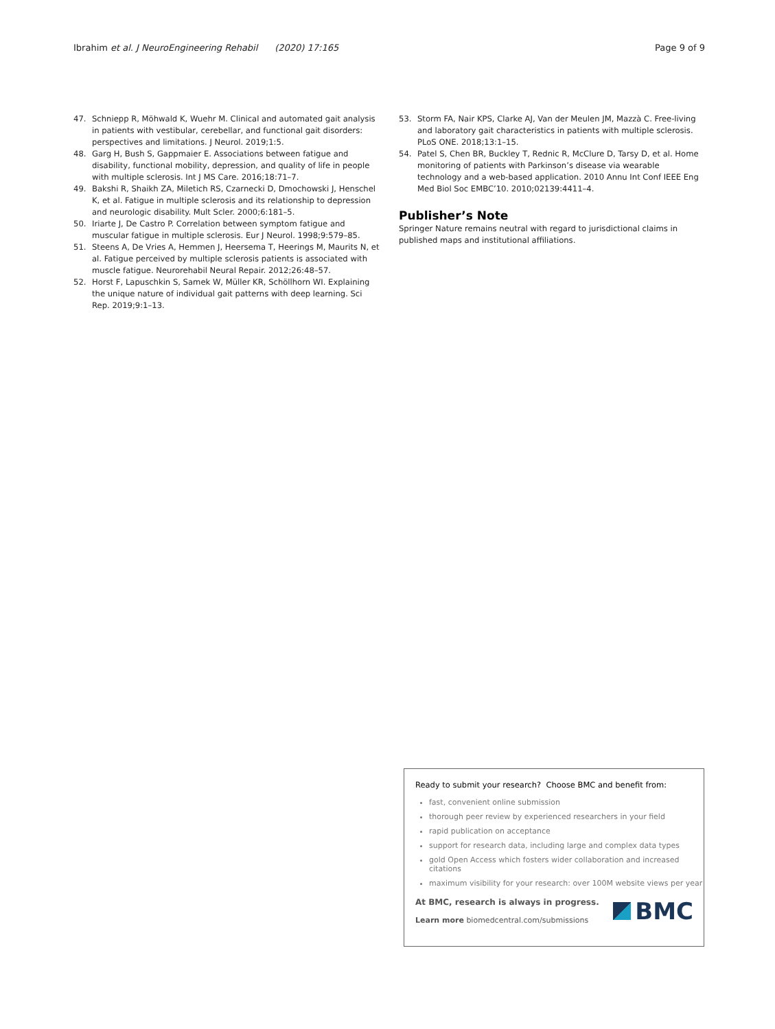Ibrahim et al. J NeuroEngineering Rehabil (2020) 17:165
Page 9 of 9
47. Schniepp R, Möhwald K, Wuehr M. Clinical and automated gait analysis in patients with vestibular, cerebellar, and functional gait disorders: perspectives and limitations. J Neurol. 2019;1:5.
48. Garg H, Bush S, Gappmaier E. Associations between fatigue and disability, functional mobility, depression, and quality of life in people with multiple sclerosis. Int J MS Care. 2016;18:71–7.
49. Bakshi R, Shaikh ZA, Miletich RS, Czarnecki D, Dmochowski J, Henschel K, et al. Fatigue in multiple sclerosis and its relationship to depression and neurologic disability. Mult Scler. 2000;6:181–5.
50. Iriarte J, De Castro P. Correlation between symptom fatigue and muscular fatigue in multiple sclerosis. Eur J Neurol. 1998;9:579–85.
51. Steens A, De Vries A, Hemmen J, Heersema T, Heerings M, Maurits N, et al. Fatigue perceived by multiple sclerosis patients is associated with muscle fatigue. Neurorehabil Neural Repair. 2012;26:48–57.
52. Horst F, Lapuschkin S, Samek W, Müller KR, Schöllhorn WI. Explaining the unique nature of individual gait patterns with deep learning. Sci Rep. 2019;9:1–13.
53. Storm FA, Nair KPS, Clarke AJ, Van der Meulen JM, Mazzà C. Free-living and laboratory gait characteristics in patients with multiple sclerosis. PLoS ONE. 2018;13:1–15.
54. Patel S, Chen BR, Buckley T, Rednic R, McClure D, Tarsy D, et al. Home monitoring of patients with Parkinson’s disease via wearable technology and a web-based application. 2010 Annu Int Conf IEEE Eng Med Biol Soc EMBC’10. 2010;02139:4411–4.
Publisher’s Note
Springer Nature remains neutral with regard to jurisdictional claims in published maps and institutional affiliations.
Ready to submit your research? Choose BMC and benefit from:
fast, convenient online submission
thorough peer review by experienced researchers in your field
rapid publication on acceptance
support for research data, including large and complex data types
gold Open Access which fosters wider collaboration and increased citations
maximum visibility for your research: over 100M website views per year
At BMC, research is always in progress.
Learn more biomedcentral.com/submissions
BMC